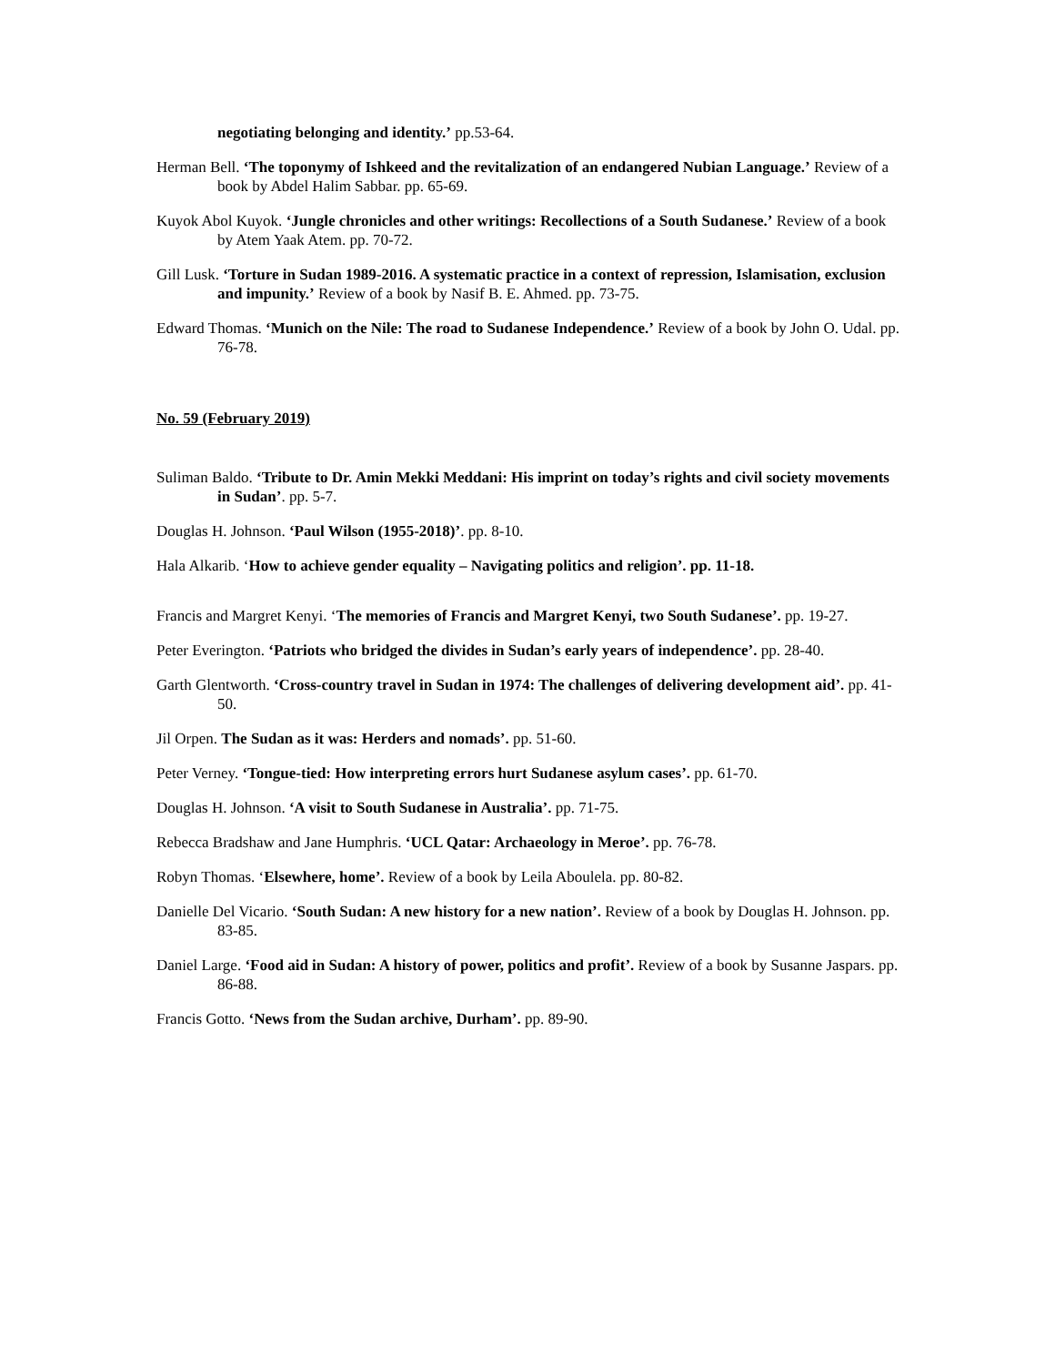negotiating belonging and identity.’ pp.53-64.
Herman Bell. ‘The toponymy of Ishkeed and the revitalization of an endangered Nubian Language.’ Review of a book by Abdel Halim Sabbar. pp. 65-69.
Kuyok Abol Kuyok. ‘Jungle chronicles and other writings: Recollections of a South Sudanese.’ Review of a book by Atem Yaak Atem. pp. 70-72.
Gill Lusk. ‘Torture in Sudan 1989-2016. A systematic practice in a context of repression, Islamisation, exclusion and impunity.’ Review of a book by Nasif B. E. Ahmed. pp. 73-75.
Edward Thomas. ‘Munich on the Nile: The road to Sudanese Independence.’ Review of a book by John O. Udal. pp. 76-78.
No. 59 (February 2019)
Suliman Baldo. ‘Tribute to Dr. Amin Mekki Meddani: His imprint on today’s rights and civil society movements in Sudan’. pp. 5-7.
Douglas H. Johnson. ‘Paul Wilson (1955-2018)’. pp. 8-10.
Hala Alkarib. ‘How to achieve gender equality – Navigating politics and religion’. pp. 11-18.
Francis and Margret Kenyi. ‘The memories of Francis and Margret Kenyi, two South Sudanese’. pp. 19-27.
Peter Everington. ‘Patriots who bridged the divides in Sudan’s early years of independence’. pp. 28-40.
Garth Glentworth. ‘Cross-country travel in Sudan in 1974: The challenges of delivering development aid’. pp. 41-50.
Jil Orpen. The Sudan as it was: Herders and nomads’. pp. 51-60.
Peter Verney. ‘Tongue-tied: How interpreting errors hurt Sudanese asylum cases’. pp. 61-70.
Douglas H. Johnson. ‘A visit to South Sudanese in Australia’. pp. 71-75.
Rebecca Bradshaw and Jane Humphris. ‘UCL Qatar: Archaeology in Meroe’. pp. 76-78.
Robyn Thomas. ‘Elsewhere, home’. Review of a book by Leila Aboulela. pp. 80-82.
Danielle Del Vicario. ‘South Sudan: A new history for a new nation’. Review of a book by Douglas H. Johnson. pp. 83-85.
Daniel Large. ‘Food aid in Sudan: A history of power, politics and profit’. Review of a book by Susanne Jaspars. pp. 86-88.
Francis Gotto. ‘News from the Sudan archive, Durham’. pp. 89-90.